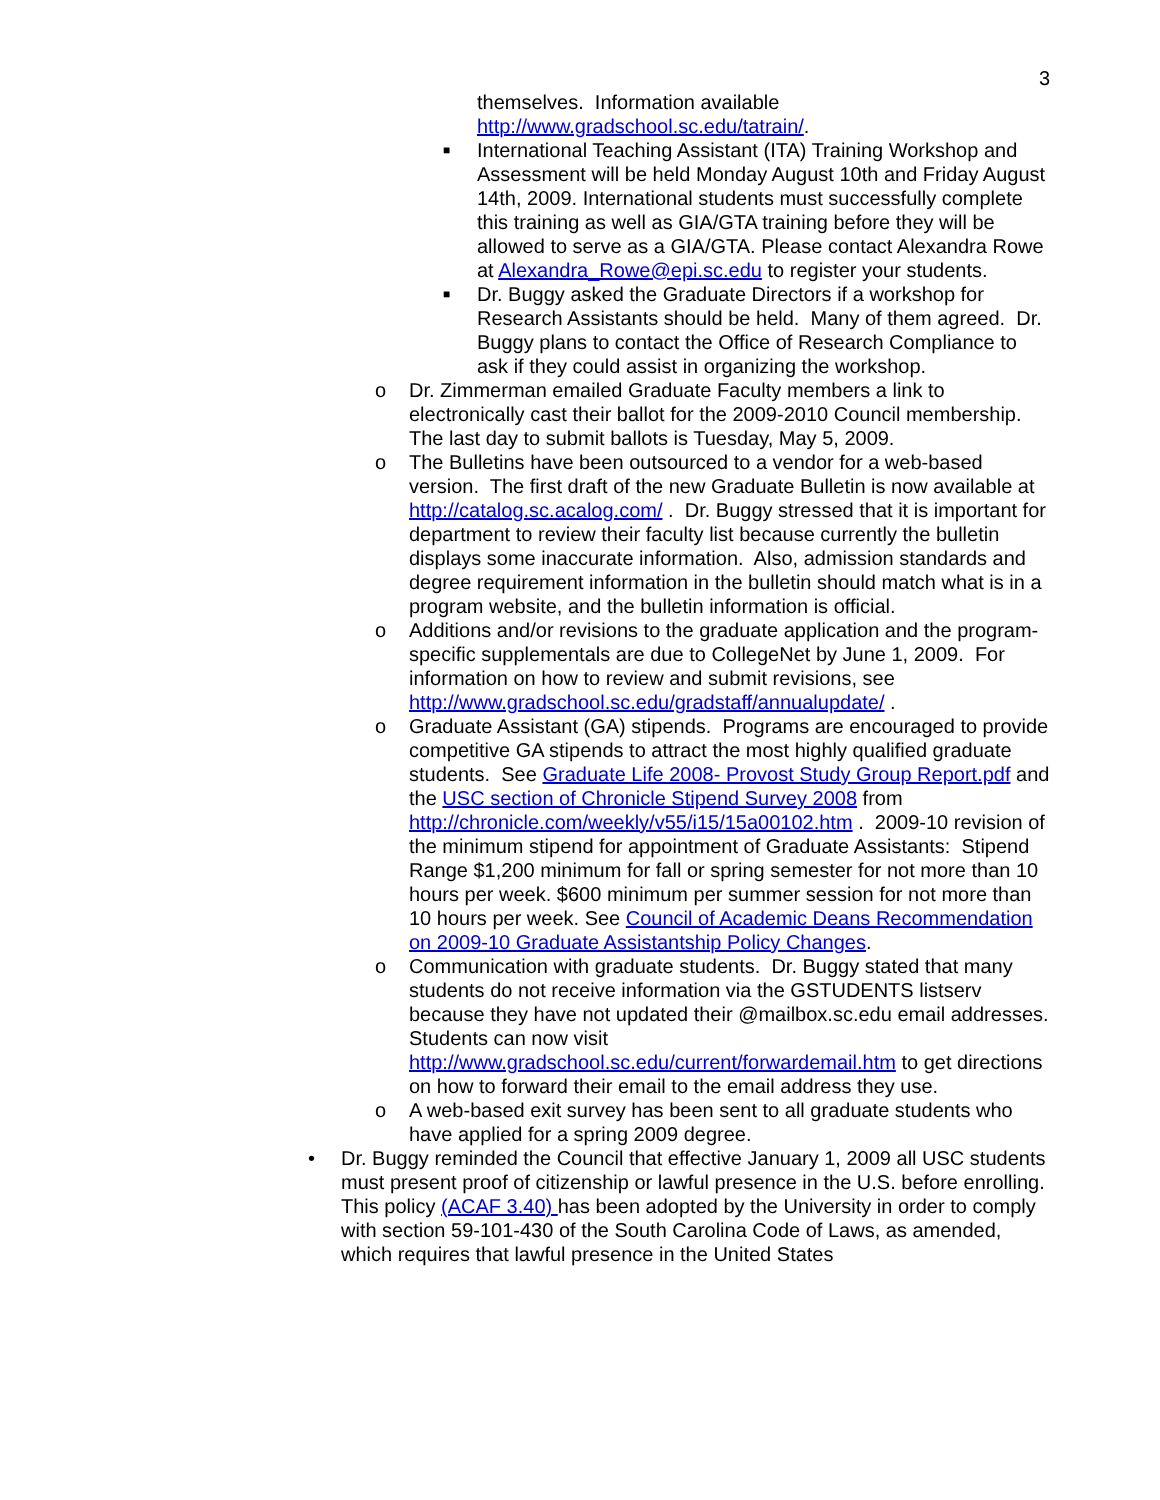3
themselves. Information available http://www.gradschool.sc.edu/tatrain/.
■
International Teaching Assistant (ITA) Training Workshop and Assessment will be held Monday August 10th and Friday August 14th, 2009. International students must successfully complete this training as well as GIA/GTA training before they will be allowed to serve as a GIA/GTA. Please contact Alexandra Rowe at Alexandra_Rowe@epi.sc.edu to register your students.
■
Dr. Buggy asked the Graduate Directors if a workshop for Research Assistants should be held. Many of them agreed. Dr. Buggy plans to contact the Office of Research Compliance to ask if they could assist in organizing the workshop.
o Dr. Zimmerman emailed Graduate Faculty members a link to electronically cast their ballot for the 2009-2010 Council membership. The last day to submit ballots is Tuesday, May 5, 2009.
o The Bulletins have been outsourced to a vendor for a web-based version. The first draft of the new Graduate Bulletin is now available at http://catalog.sc.acalog.com/ . Dr. Buggy stressed that it is important for department to review their faculty list because currently the bulletin displays some inaccurate information. Also, admission standards and degree requirement information in the bulletin should match what is in a program website, and the bulletin information is official.
o Additions and/or revisions to the graduate application and the program-specific supplementals are due to CollegeNet by June 1, 2009. For information on how to review and submit revisions, see http://www.gradschool.sc.edu/gradstaff/annualupdate/ .
o Graduate Assistant (GA) stipends. Programs are encouraged to provide competitive GA stipends to attract the most highly qualified graduate students. See Graduate Life 2008- Provost Study Group Report.pdf and the USC section of Chronicle Stipend Survey 2008 from http://chronicle.com/weekly/v55/i15/15a00102.htm . 2009-10 revision of the minimum stipend for appointment of Graduate Assistants: Stipend Range $1,200 minimum for fall or spring semester for not more than 10 hours per week. $600 minimum per summer session for not more than 10 hours per week. See Council of Academic Deans Recommendation on 2009-10 Graduate Assistantship Policy Changes.
o Communication with graduate students. Dr. Buggy stated that many students do not receive information via the GSTUDENTS listserv because they have not updated their @mailbox.sc.edu email addresses. Students can now visit http://www.gradschool.sc.edu/current/forwardemail.htm to get directions on how to forward their email to the email address they use.
o A web-based exit survey has been sent to all graduate students who have applied for a spring 2009 degree.
• Dr. Buggy reminded the Council that effective January 1, 2009 all USC students must present proof of citizenship or lawful presence in the U.S. before enrolling. This policy (ACAF 3.40) has been adopted by the University in order to comply with section 59-101-430 of the South Carolina Code of Laws, as amended, which requires that lawful presence in the United States